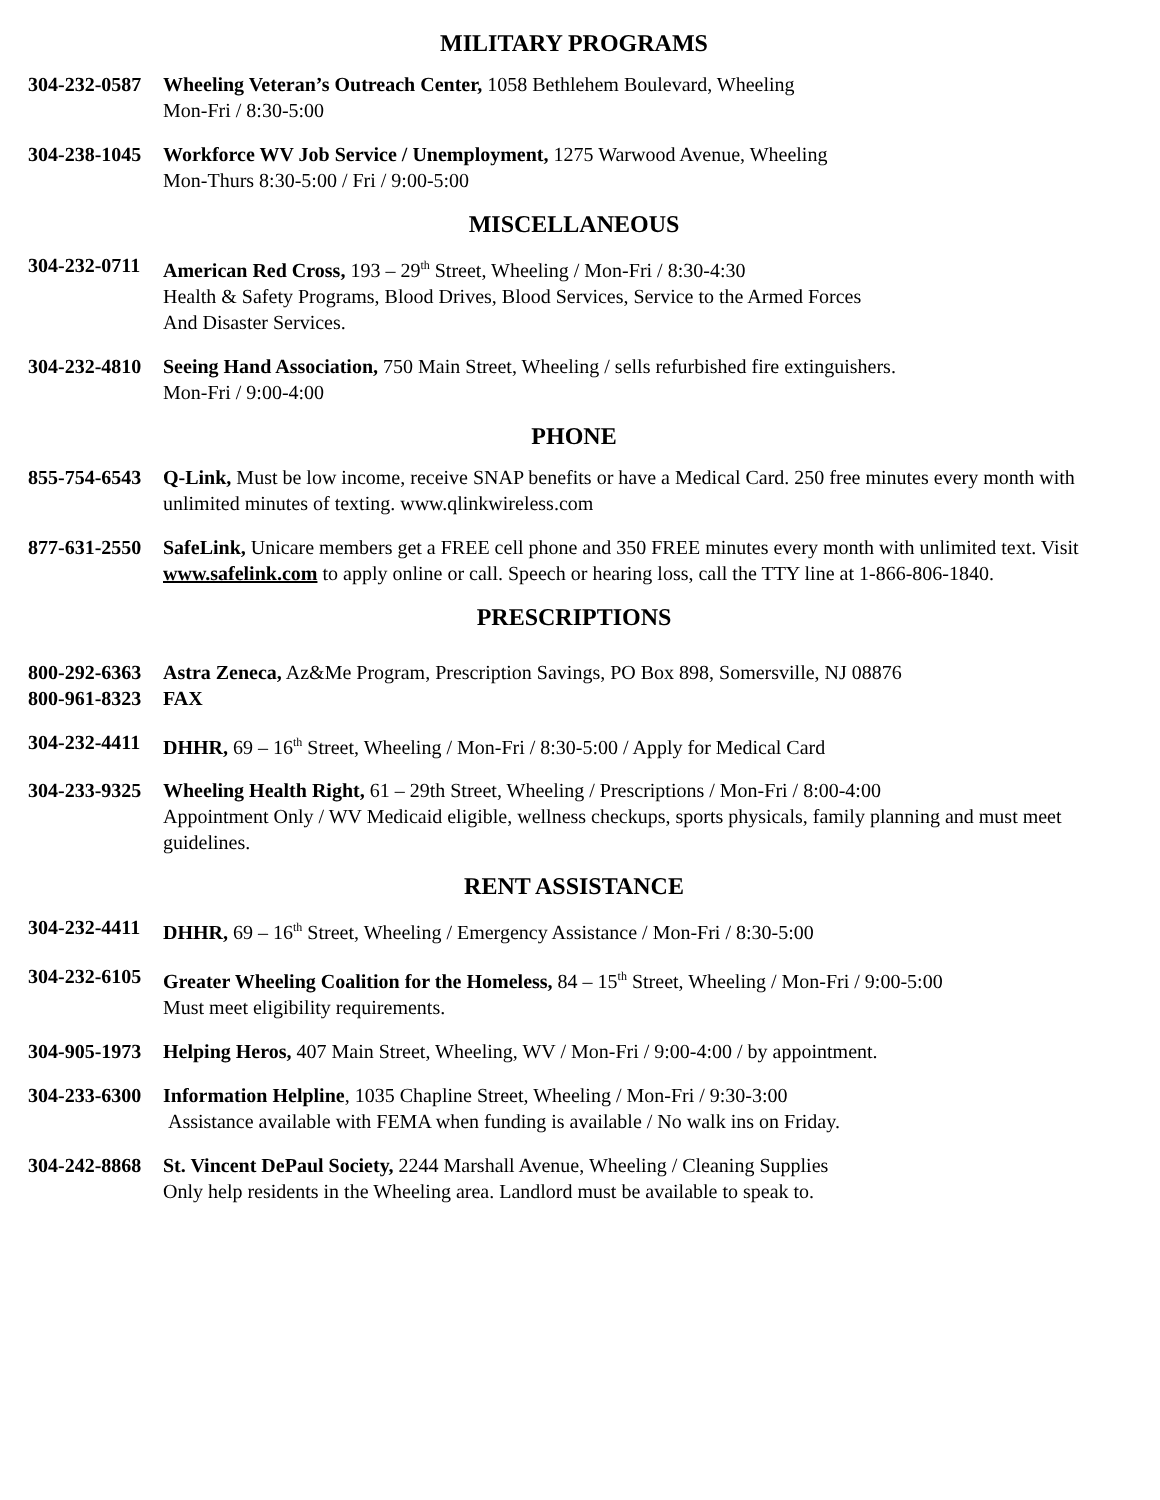MILITARY PROGRAMS
304-232-0587
Wheeling Veteran’s Outreach Center, 1058 Bethlehem Boulevard, Wheeling
Mon-Fri / 8:30-5:00
304-238-1045
Workforce WV Job Service / Unemployment, 1275 Warwood Avenue, Wheeling
Mon-Thurs 8:30-5:00 / Fri / 9:00-5:00
MISCELLANEOUS
304-232-0711
American Red Cross, 193 – 29<sup>th</sup> Street, Wheeling / Mon-Fri / 8:30-4:30
Health & Safety Programs, Blood Drives, Blood Services, Service to the Armed Forces
And Disaster Services.
304-232-4810
Seeing Hand Association, 750 Main Street, Wheeling / sells refurbished fire extinguishers.
Mon-Fri / 9:00-4:00
PHONE
855-754-6543
Q-Link, Must be low income, receive SNAP benefits or have a Medical Card. 250 free minutes every month with unlimited minutes of texting. www.qlinkwireless.com
877-631-2550
SafeLink, Unicare members get a FREE cell phone and 350 FREE minutes every month with unlimited text. Visit www.safelink.com to apply online or call. Speech or hearing loss, call the TTY line at 1-866-806-1840.
PRESCRIPTIONS
800-292-6363
800-961-8323
Astra Zeneca, Az&Me Program, Prescription Savings, PO Box 898, Somersville, NJ 08876
FAX
304-232-4411
DHHR, 69 – 16<sup>th</sup> Street, Wheeling / Mon-Fri / 8:30-5:00 / Apply for Medical Card
304-233-9325
Wheeling Health Right, 61 – 29th Street, Wheeling / Prescriptions / Mon-Fri / 8:00-4:00
Appointment Only / WV Medicaid eligible, wellness checkups, sports physicals, family planning and must meet guidelines.
RENT ASSISTANCE
304-232-4411
DHHR, 69 – 16<sup>th</sup> Street, Wheeling / Emergency Assistance / Mon-Fri / 8:30-5:00
304-232-6105
Greater Wheeling Coalition for the Homeless, 84 – 15<sup>th</sup> Street, Wheeling / Mon-Fri / 9:00-5:00
Must meet eligibility requirements.
304-905-1973
Helping Heros, 407 Main Street, Wheeling, WV / Mon-Fri / 9:00-4:00 / by appointment.
304-233-6300
Information Helpline, 1035 Chapline Street, Wheeling / Mon-Fri / 9:30-3:00
Assistance available with FEMA when funding is available / No walk ins on Friday.
304-242-8868
St. Vincent DePaul Society, 2244 Marshall Avenue, Wheeling / Cleaning Supplies
Only help residents in the Wheeling area. Landlord must be available to speak to.